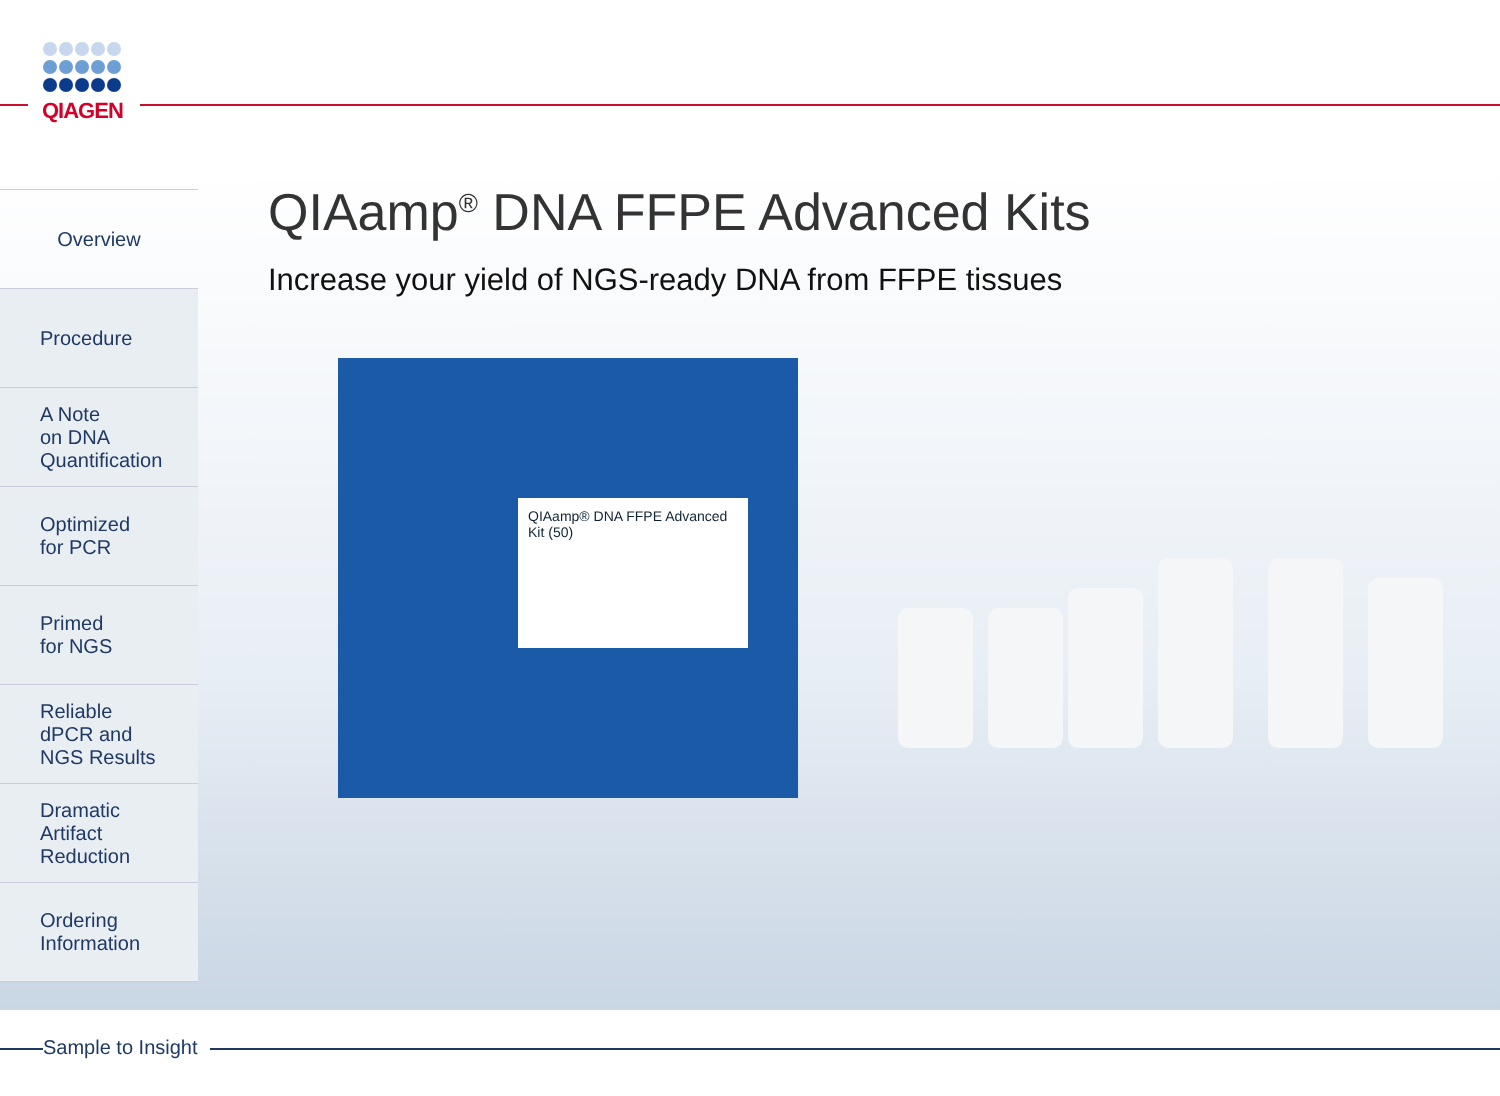QIAGEN
Overview
Procedure
A Note
on DNA
Quantification
Optimized
for PCR
Primed
for NGS
Reliable
dPCR and
NGS Results
Dramatic
Artifact
Reduction
Ordering
Information
QIAamp<sup>®</sup> DNA FFPE Advanced Kits
Increase your yield of NGS-ready DNA from FFPE tissues
QIAamp® DNA FFPE Advanced Kit (50)
Sample to Insight